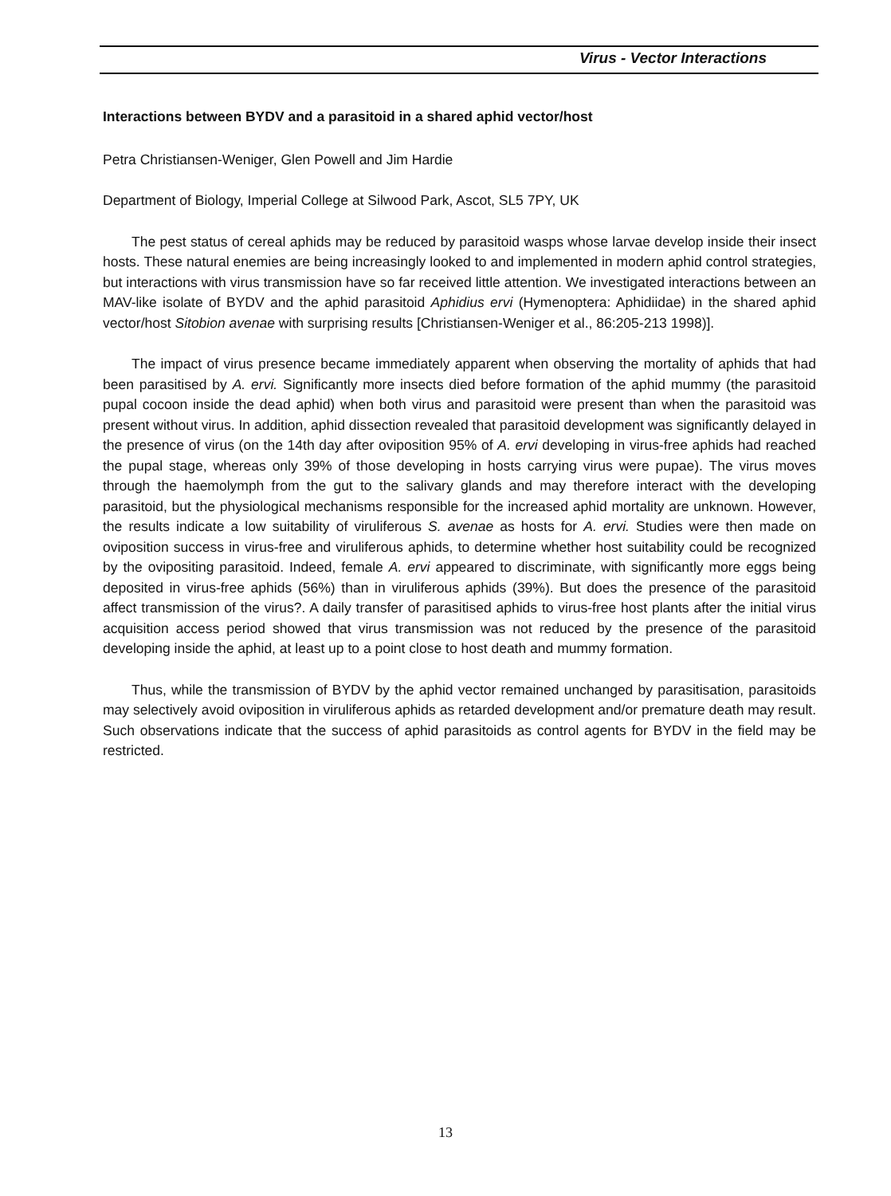Virus - Vector Interactions
Interactions between BYDV and a parasitoid in a shared aphid vector/host
Petra Christiansen-Weniger, Glen Powell and Jim Hardie
Department of Biology, Imperial College at Silwood Park, Ascot, SL5 7PY, UK
The pest status of cereal aphids may be reduced by parasitoid wasps whose larvae develop inside their insect hosts. These natural enemies are being increasingly looked to and implemented in modern aphid control strategies, but interactions with virus transmission have so far received little attention. We investigated interactions between an MAV-like isolate of BYDV and the aphid parasitoid Aphidius ervi (Hymenoptera: Aphidiidae) in the shared aphid vector/host Sitobion avenae with surprising results [Christiansen-Weniger et al., 86:205-213 1998)].
The impact of virus presence became immediately apparent when observing the mortality of aphids that had been parasitised by A. ervi. Significantly more insects died before formation of the aphid mummy (the parasitoid pupal cocoon inside the dead aphid) when both virus and parasitoid were present than when the parasitoid was present without virus. In addition, aphid dissection revealed that parasitoid development was significantly delayed in the presence of virus (on the 14th day after oviposition 95% of A. ervi developing in virus-free aphids had reached the pupal stage, whereas only 39% of those developing in hosts carrying virus were pupae). The virus moves through the haemolymph from the gut to the salivary glands and may therefore interact with the developing parasitoid, but the physiological mechanisms responsible for the increased aphid mortality are unknown. However, the results indicate a low suitability of viruliferous S. avenae as hosts for A. ervi. Studies were then made on oviposition success in virus-free and viruliferous aphids, to determine whether host suitability could be recognized by the ovipositing parasitoid. Indeed, female A. ervi appeared to discriminate, with significantly more eggs being deposited in virus-free aphids (56%) than in viruliferous aphids (39%). But does the presence of the parasitoid affect transmission of the virus?. A daily transfer of parasitised aphids to virus-free host plants after the initial virus acquisition access period showed that virus transmission was not reduced by the presence of the parasitoid developing inside the aphid, at least up to a point close to host death and mummy formation.
Thus, while the transmission of BYDV by the aphid vector remained unchanged by parasitisation, parasitoids may selectively avoid oviposition in viruliferous aphids as retarded development and/or premature death may result. Such observations indicate that the success of aphid parasitoids as control agents for BYDV in the field may be restricted.
13